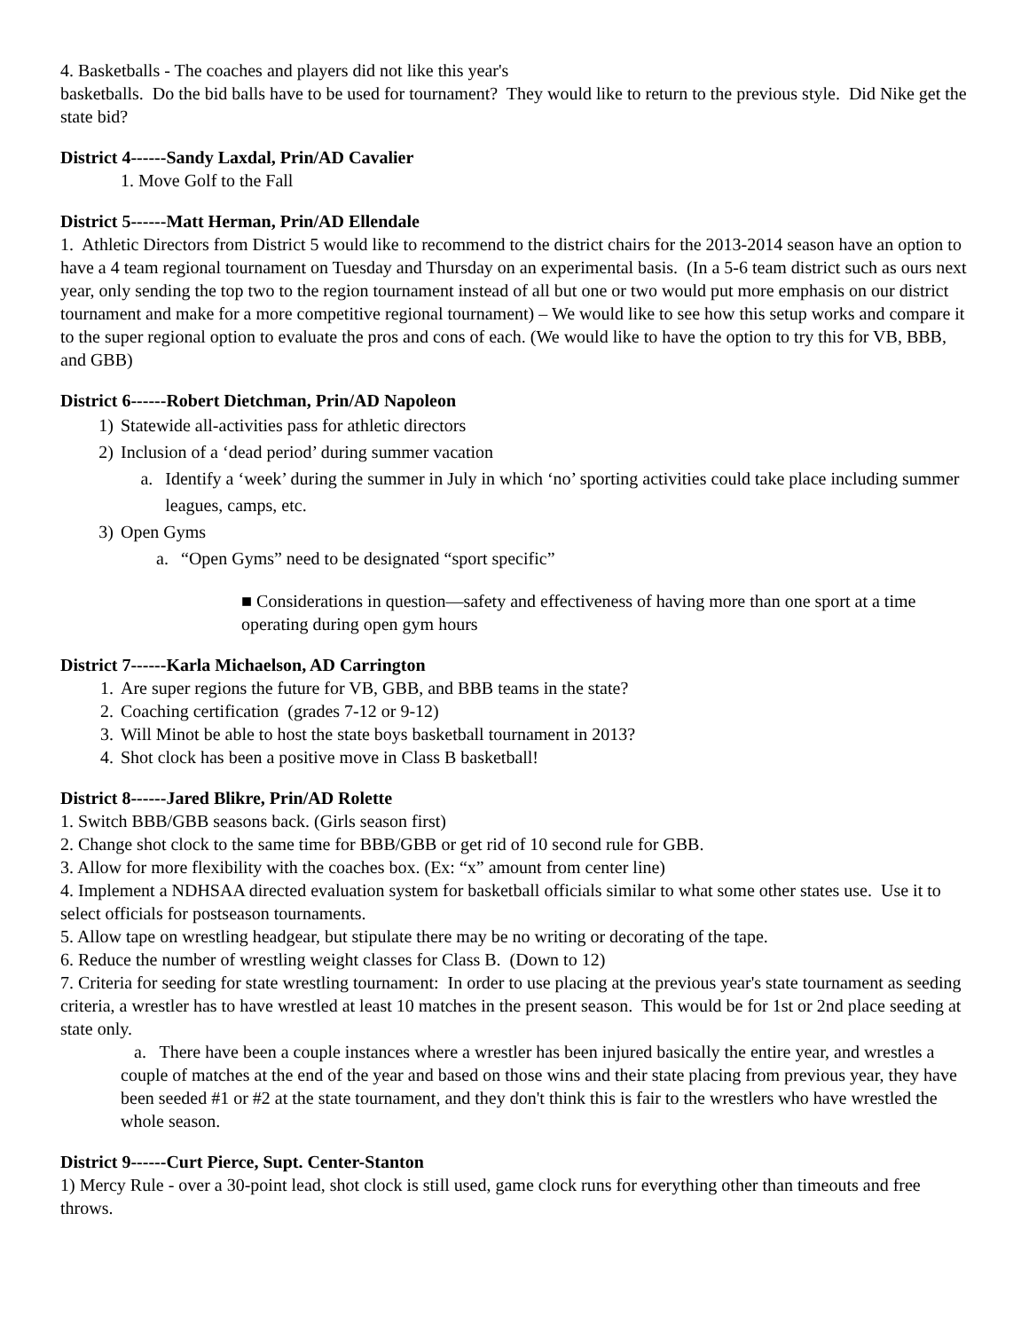4. Basketballs - The coaches and players did not like this year's
basketballs. Do the bid balls have to be used for tournament? They would like to return to the previous style. Did Nike get the state bid?
District 4------Sandy Laxdal, Prin/AD Cavalier
1. Move Golf to the Fall
District 5------Matt Herman, Prin/AD Ellendale
1. Athletic Directors from District 5 would like to recommend to the district chairs for the 2013-2014 season have an option to have a 4 team regional tournament on Tuesday and Thursday on an experimental basis. (In a 5-6 team district such as ours next year, only sending the top two to the region tournament instead of all but one or two would put more emphasis on our district tournament and make for a more competitive regional tournament) – We would like to see how this setup works and compare it to the super regional option to evaluate the pros and cons of each. (We would like to have the option to try this for VB, BBB, and GBB)
District 6------Robert Dietchman, Prin/AD Napoleon
1) Statewide all-activities pass for athletic directors
2) Inclusion of a ‘dead period’ during summer vacation
a. Identify a ‘week’ during the summer in July in which ‘no’ sporting activities could take place including summer leagues, camps, etc.
3) Open Gyms
a. “Open Gyms” need to be designated “sport specific”
■ Considerations in question—safety and effectiveness of having more than one sport at a time operating during open gym hours
District 7------Karla Michaelson, AD Carrington
1. Are super regions the future for VB, GBB, and BBB teams in the state?
2. Coaching certification (grades 7-12 or 9-12)
3. Will Minot be able to host the state boys basketball tournament in 2013?
4. Shot clock has been a positive move in Class B basketball!
District 8------Jared Blikre, Prin/AD Rolette
1. Switch BBB/GBB seasons back. (Girls season first)
2. Change shot clock to the same time for BBB/GBB or get rid of 10 second rule for GBB.
3. Allow for more flexibility with the coaches box. (Ex: “x” amount from center line)
4. Implement a NDHSAA directed evaluation system for basketball officials similar to what some other states use. Use it to select officials for postseason tournaments.
5. Allow tape on wrestling headgear, but stipulate there may be no writing or decorating of the tape.
6. Reduce the number of wrestling weight classes for Class B. (Down to 12)
7. Criteria for seeding for state wrestling tournament: In order to use placing at the previous year's state tournament as seeding criteria, a wrestler has to have wrestled at least 10 matches in the present season. This would be for 1st or 2nd place seeding at state only.
a. There have been a couple instances where a wrestler has been injured basically the entire year, and wrestles a couple of matches at the end of the year and based on those wins and their state placing from previous year, they have been seeded #1 or #2 at the state tournament, and they don't think this is fair to the wrestlers who have wrestled the whole season.
District 9------Curt Pierce, Supt. Center-Stanton
1) Mercy Rule - over a 30-point lead, shot clock is still used, game clock runs for everything other than timeouts and free throws.